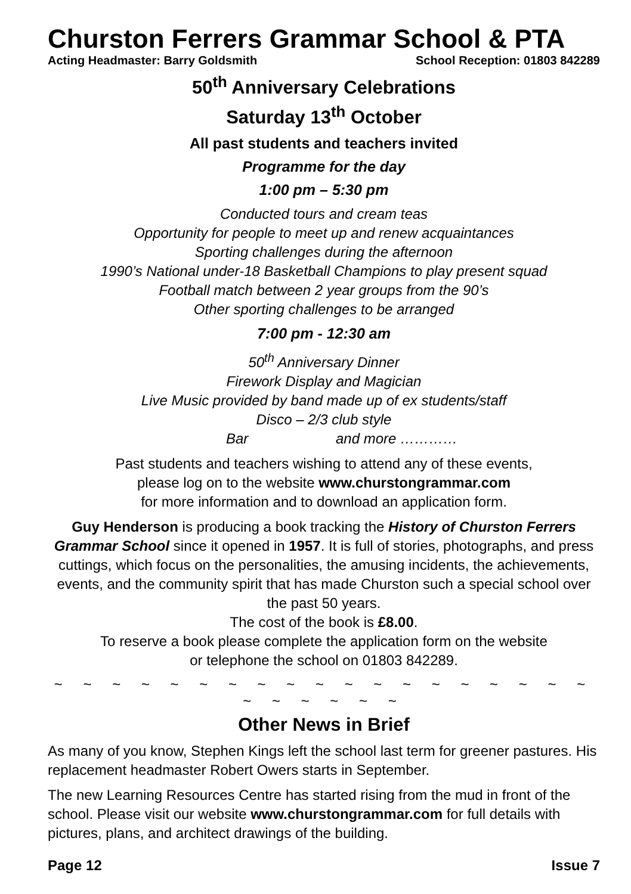Churston Ferrers Grammar School & PTA
Acting Headmaster: Barry Goldsmith School Reception: 01803 842289
50<sup>th</sup> Anniversary Celebrations
Saturday 13<sup>th</sup> October
All past students and teachers invited
Programme for the day
1:00 pm – 5:30 pm
Conducted tours and cream teas
Opportunity for people to meet up and renew acquaintances
Sporting challenges during the afternoon
1990’s National under-18 Basketball Champions to play present squad
Football match between 2 year groups from the 90’s
Other sporting challenges to be arranged
7:00 pm - 12:30 am
50<sup>th</sup> Anniversary Dinner
Firework Display and Magician
Live Music provided by band made up of ex students/staff
Disco – 2/3 club style
Bar and more …………
Past students and teachers wishing to attend any of these events,
please log on to the website www.churstongrammar.com
for more information and to download an application form.
Guy Henderson is producing a book tracking the History of Churston Ferrers Grammar School since it opened in 1957. It is full of stories, photographs, and press cuttings, which focus on the personalities, the amusing incidents, the achievements, events, and the community spirit that has made Churston such a special school over the past 50 years.
The cost of the book is £8.00.
To reserve a book please complete the application form on the website
or telephone the school on 01803 842289.
~ ~ ~ ~ ~ ~ ~ ~ ~ ~ ~ ~ ~ ~ ~ ~ ~ ~ ~ ~ ~ ~ ~ ~ ~
Other News in Brief
As many of you know, Stephen Kings left the school last term for greener pastures. His replacement headmaster Robert Owers starts in September.
The new Learning Resources Centre has started rising from the mud in front of the school. Please visit our website www.churstongrammar.com for full details with pictures, plans, and architect drawings of the building.
Page 12 Issue 7